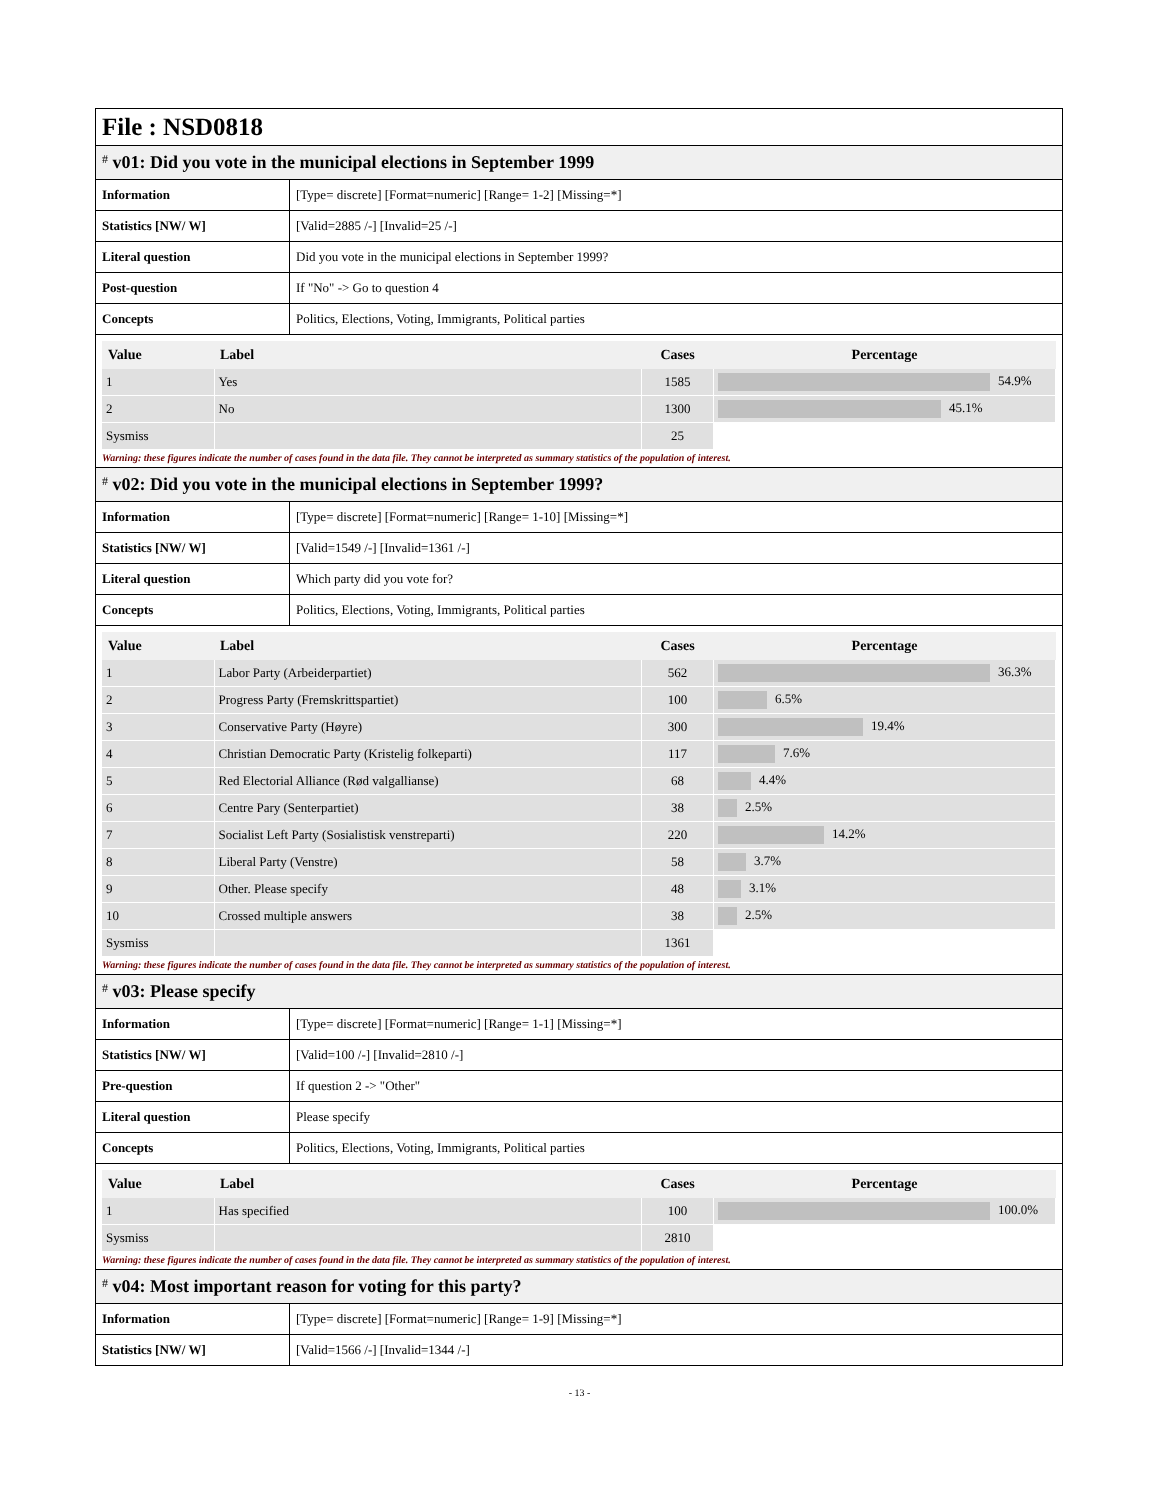File : NSD0818
# v01: Did you vote in the municipal elections in September 1999
| Information | [Type= discrete] [Format=numeric] [Range= 1-2] [Missing=*] |
| Statistics [NW/ W] | [Valid=2885 /-] [Invalid=25 /-] |
| Literal question | Did you vote in the municipal elections in September 1999? |
| Post-question | If "No" -> Go to question 4 |
| Concepts | Politics, Elections, Voting, Immigrants, Political parties |
| Value | Label | Cases | Percentage |
| --- | --- | --- | --- |
| 1 | Yes | 1585 | 54.9% |
| 2 | No | 1300 | 45.1% |
| Sysmiss | | 25 | |
Warning: these figures indicate the number of cases found in the data file. They cannot be interpreted as summary statistics of the population of interest.
# v02: Did you vote in the municipal elections in September 1999?
| Information | [Type= discrete] [Format=numeric] [Range= 1-10] [Missing=*] |
| Statistics [NW/ W] | [Valid=1549 /-] [Invalid=1361 /-] |
| Literal question | Which party did you vote for? |
| Concepts | Politics, Elections, Voting, Immigrants, Political parties |
| Value | Label | Cases | Percentage |
| --- | --- | --- | --- |
| 1 | Labor Party (Arbeiderpartiet) | 562 | 36.3% |
| 2 | Progress Party (Fremskrittspartiet) | 100 | 6.5% |
| 3 | Conservative Party (Høyre) | 300 | 19.4% |
| 4 | Christian Democratic Party (Kristelig folkeparti) | 117 | 7.6% |
| 5 | Red Electorial Alliance (Rød valgallianse) | 68 | 4.4% |
| 6 | Centre Pary (Senterpartiet) | 38 | 2.5% |
| 7 | Socialist Left Party (Sosialistisk venstreparti) | 220 | 14.2% |
| 8 | Liberal Party (Venstre) | 58 | 3.7% |
| 9 | Other. Please specify | 48 | 3.1% |
| 10 | Crossed multiple answers | 38 | 2.5% |
| Sysmiss | | 1361 | |
Warning: these figures indicate the number of cases found in the data file. They cannot be interpreted as summary statistics of the population of interest.
# v03: Please specify
| Information | [Type= discrete] [Format=numeric] [Range= 1-1] [Missing=*] |
| Statistics [NW/ W] | [Valid=100 /-] [Invalid=2810 /-] |
| Pre-question | If question 2 -> "Other" |
| Literal question | Please specify |
| Concepts | Politics, Elections, Voting, Immigrants, Political parties |
| Value | Label | Cases | Percentage |
| --- | --- | --- | --- |
| 1 | Has specified | 100 | 100.0% |
| Sysmiss | | 2810 | |
Warning: these figures indicate the number of cases found in the data file. They cannot be interpreted as summary statistics of the population of interest.
# v04: Most important reason for voting for this party?
| Information | [Type= discrete] [Format=numeric] [Range= 1-9] [Missing=*] |
| Statistics [NW/ W] | [Valid=1566 /-] [Invalid=1344 /-] |
- 13 -